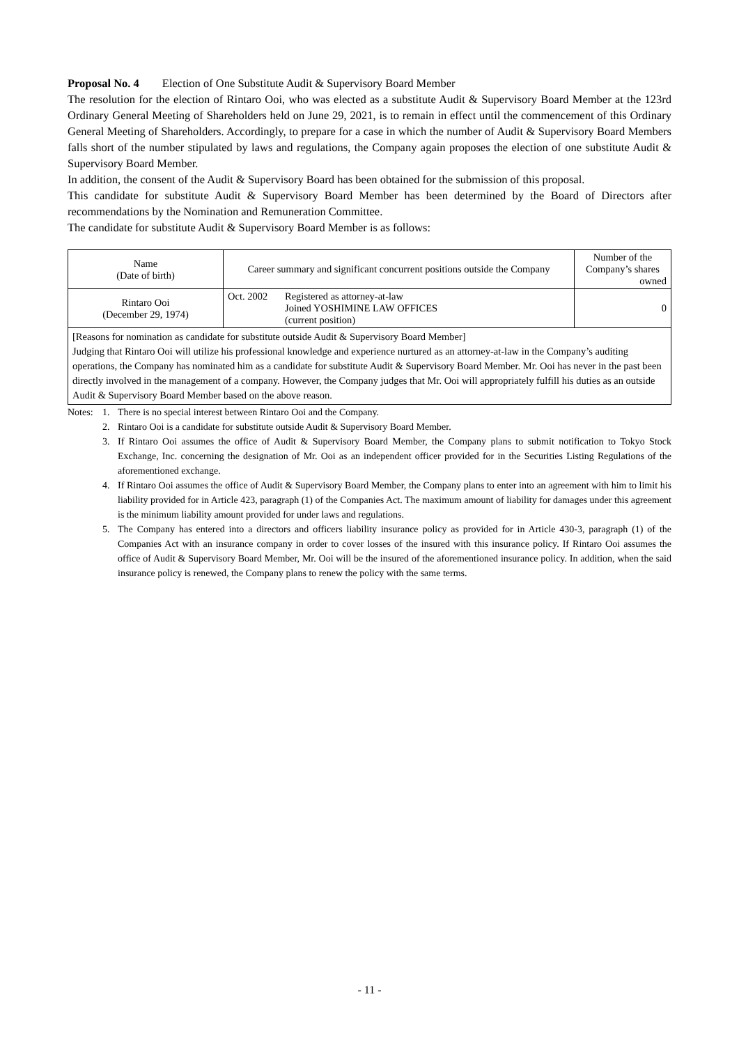Proposal No. 4 Election of One Substitute Audit & Supervisory Board Member
The resolution for the election of Rintaro Ooi, who was elected as a substitute Audit & Supervisory Board Member at the 123rd Ordinary General Meeting of Shareholders held on June 29, 2021, is to remain in effect until the commencement of this Ordinary General Meeting of Shareholders. Accordingly, to prepare for a case in which the number of Audit & Supervisory Board Members falls short of the number stipulated by laws and regulations, the Company again proposes the election of one substitute Audit & Supervisory Board Member.
In addition, the consent of the Audit & Supervisory Board has been obtained for the submission of this proposal.
This candidate for substitute Audit & Supervisory Board Member has been determined by the Board of Directors after recommendations by the Nomination and Remuneration Committee.
The candidate for substitute Audit & Supervisory Board Member is as follows:
| Name (Date of birth) | Career summary and significant concurrent positions outside the Company | | Number of the Company’s shares owned |
| --- | --- | --- | --- |
| Rintaro Ooi (December 29, 1974) | Oct. 2002 | Registered as attorney-at-law Joined YOSHIMINE LAW OFFICES (current position) | 0 |
| [Reasons for nomination as candidate for substitute outside Audit & Supervisory Board Member] Judging that Rintaro Ooi will utilize his professional knowledge and experience nurtured as an attorney-at-law in the Company’s auditing operations, the Company has nominated him as a candidate for substitute Audit & Supervisory Board Member. Mr. Ooi has never in the past been directly involved in the management of a company. However, the Company judges that Mr. Ooi will appropriately fulfill his duties as an outside Audit & Supervisory Board Member based on the above reason. | | | |
Notes: 1. There is no special interest between Rintaro Ooi and the Company.
2. Rintaro Ooi is a candidate for substitute outside Audit & Supervisory Board Member.
3. If Rintaro Ooi assumes the office of Audit & Supervisory Board Member, the Company plans to submit notification to Tokyo Stock Exchange, Inc. concerning the designation of Mr. Ooi as an independent officer provided for in the Securities Listing Regulations of the aforementioned exchange.
4. If Rintaro Ooi assumes the office of Audit & Supervisory Board Member, the Company plans to enter into an agreement with him to limit his liability provided for in Article 423, paragraph (1) of the Companies Act. The maximum amount of liability for damages under this agreement is the minimum liability amount provided for under laws and regulations.
5. The Company has entered into a directors and officers liability insurance policy as provided for in Article 430-3, paragraph (1) of the Companies Act with an insurance company in order to cover losses of the insured with this insurance policy. If Rintaro Ooi assumes the office of Audit & Supervisory Board Member, Mr. Ooi will be the insured of the aforementioned insurance policy. In addition, when the said insurance policy is renewed, the Company plans to renew the policy with the same terms.
- 11 -